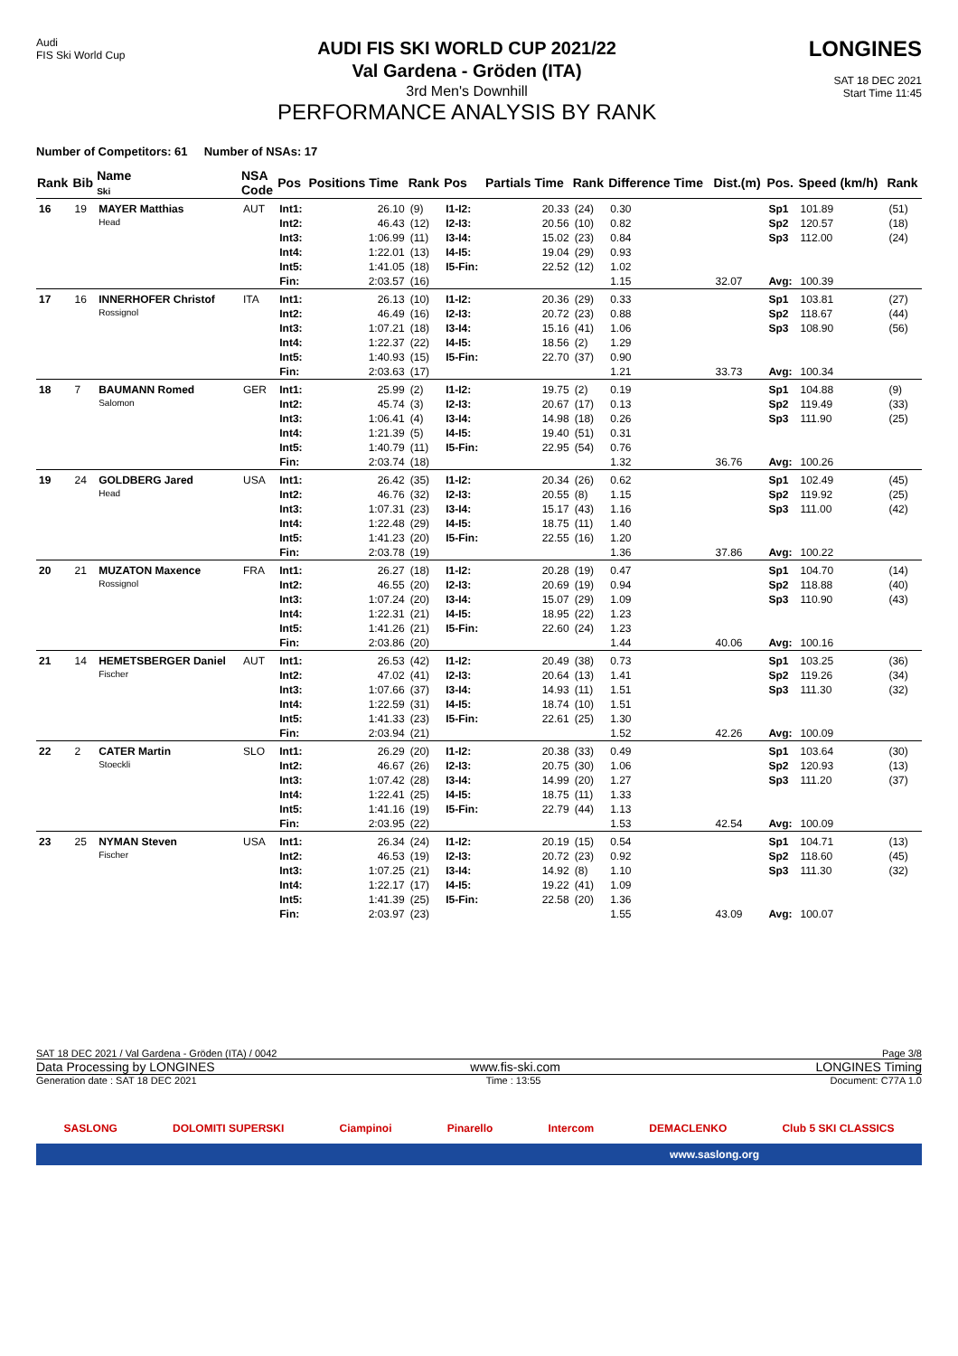Audi
FIS Ski World Cup
AUDI FIS SKI WORLD CUP 2021/22
Val Gardena - Gröden (ITA)
3rd Men's Downhill
PERFORMANCE ANALYSIS BY RANK
LONGINES
SAT 18 DEC 2021
Start Time 11:45
Number of Competitors: 61 Number of NSAs: 17
| Rank | Bib | Name Ski | NSA Code | Pos | Positions Time | Rank | Pos | Partials Time | Rank | Difference Time | Dist.(m) | Pos. | Speed (km/h) | Rank |
| --- | --- | --- | --- | --- | --- | --- | --- | --- | --- | --- | --- | --- | --- | --- |
| 16 | 19 | MAYER Matthias Head | AUT | Int1: | 26.10 | (9) | I1-I2: | 20.33 | (24) | 0.30 | | Sp1 | 101.89 | (51) |
| | | | | Int2: | 46.43 | (12) | I2-I3: | 20.56 | (10) | 0.82 | | Sp2 | 120.57 | (18) |
| | | | | Int3: | 1:06.99 | (11) | I3-I4: | 15.02 | (23) | 0.84 | | Sp3 | 112.00 | (24) |
| | | | | Int4: | 1:22.01 | (13) | I4-I5: | 19.04 | (29) | 0.93 | | | | |
| | | | | Int5: | 1:41.05 | (18) | I5-Fin: | 22.52 | (12) | 1.02 | | | | |
| | | | | Fin: | 2:03.57 | (16) | | | | 1.15 | 32.07 | Avg: | 100.39 | |
| 17 | 16 | INNERHOFER Christof Rossignol | ITA | Int1: | 26.13 | (10) | I1-I2: | 20.36 | (29) | 0.33 | | Sp1 | 103.81 | (27) |
| | | | | Int2: | 46.49 | (16) | I2-I3: | 20.72 | (23) | 0.88 | | Sp2 | 118.67 | (44) |
| | | | | Int3: | 1:07.21 | (18) | I3-I4: | 15.16 | (41) | 1.06 | | Sp3 | 108.90 | (56) |
| | | | | Int4: | 1:22.37 | (22) | I4-I5: | 18.56 | (2) | 1.29 | | | | |
| | | | | Int5: | 1:40.93 | (15) | I5-Fin: | 22.70 | (37) | 0.90 | | | | |
| | | | | Fin: | 2:03.63 | (17) | | | | 1.21 | 33.73 | Avg: | 100.34 | |
| 18 | 7 | BAUMANN Romed Salomon | GER | Int1: | 25.99 | (2) | I1-I2: | 19.75 | (2) | 0.19 | | Sp1 | 104.88 | (9) |
| | | | | Int2: | 45.74 | (3) | I2-I3: | 20.67 | (17) | 0.13 | | Sp2 | 119.49 | (33) |
| | | | | Int3: | 1:06.41 | (4) | I3-I4: | 14.98 | (18) | 0.26 | | Sp3 | 111.90 | (25) |
| | | | | Int4: | 1:21.39 | (5) | I4-I5: | 19.40 | (51) | 0.31 | | | | |
| | | | | Int5: | 1:40.79 | (11) | I5-Fin: | 22.95 | (54) | 0.76 | | | | |
| | | | | Fin: | 2:03.74 | (18) | | | | 1.32 | 36.76 | Avg: | 100.26 | |
| 19 | 24 | GOLDBERG Jared Head | USA | Int1: | 26.42 | (35) | I1-I2: | 20.34 | (26) | 0.62 | | Sp1 | 102.49 | (45) |
| | | | | Int2: | 46.76 | (32) | I2-I3: | 20.55 | (8) | 1.15 | | Sp2 | 119.92 | (25) |
| | | | | Int3: | 1:07.31 | (23) | I3-I4: | 15.17 | (43) | 1.16 | | Sp3 | 111.00 | (42) |
| | | | | Int4: | 1:22.48 | (29) | I4-I5: | 18.75 | (11) | 1.40 | | | | |
| | | | | Int5: | 1:41.23 | (20) | I5-Fin: | 22.55 | (16) | 1.20 | | | | |
| | | | | Fin: | 2:03.78 | (19) | | | | 1.36 | 37.86 | Avg: | 100.22 | |
| 20 | 21 | MUZATON Maxence Rossignol | FRA | Int1: | 26.27 | (18) | I1-I2: | 20.28 | (19) | 0.47 | | Sp1 | 104.70 | (14) |
| | | | | Int2: | 46.55 | (20) | I2-I3: | 20.69 | (19) | 0.94 | | Sp2 | 118.88 | (40) |
| | | | | Int3: | 1:07.24 | (20) | I3-I4: | 15.07 | (29) | 1.09 | | Sp3 | 110.90 | (43) |
| | | | | Int4: | 1:22.31 | (21) | I4-I5: | 18.95 | (22) | 1.23 | | | | |
| | | | | Int5: | 1:41.26 | (21) | I5-Fin: | 22.60 | (24) | 1.23 | | | | |
| | | | | Fin: | 2:03.86 | (20) | | | | 1.44 | 40.06 | Avg: | 100.16 | |
| 21 | 14 | HEMETSBERGER Daniel Fischer | AUT | Int1: | 26.53 | (42) | I1-I2: | 20.49 | (38) | 0.73 | | Sp1 | 103.25 | (36) |
| | | | | Int2: | 47.02 | (41) | I2-I3: | 20.64 | (13) | 1.41 | | Sp2 | 119.26 | (34) |
| | | | | Int3: | 1:07.66 | (37) | I3-I4: | 14.93 | (11) | 1.51 | | Sp3 | 111.30 | (32) |
| | | | | Int4: | 1:22.59 | (31) | I4-I5: | 18.74 | (10) | 1.51 | | | | |
| | | | | Int5: | 1:41.33 | (23) | I5-Fin: | 22.61 | (25) | 1.30 | | | | |
| | | | | Fin: | 2:03.94 | (21) | | | | 1.52 | 42.26 | Avg: | 100.09 | |
| 22 | 2 | CATER Martin Stoeckli | SLO | Int1: | 26.29 | (20) | I1-I2: | 20.38 | (33) | 0.49 | | Sp1 | 103.64 | (30) |
| | | | | Int2: | 46.67 | (26) | I2-I3: | 20.75 | (30) | 1.06 | | Sp2 | 120.93 | (13) |
| | | | | Int3: | 1:07.42 | (28) | I3-I4: | 14.99 | (20) | 1.27 | | Sp3 | 111.20 | (37) |
| | | | | Int4: | 1:22.41 | (25) | I4-I5: | 18.75 | (11) | 1.33 | | | | |
| | | | | Int5: | 1:41.16 | (19) | I5-Fin: | 22.79 | (44) | 1.13 | | | | |
| | | | | Fin: | 2:03.95 | (22) | | | | 1.53 | 42.54 | Avg: | 100.09 | |
| 23 | 25 | NYMAN Steven Fischer | USA | Int1: | 26.34 | (24) | I1-I2: | 20.19 | (15) | 0.54 | | Sp1 | 104.71 | (13) |
| | | | | Int2: | 46.53 | (19) | I2-I3: | 20.72 | (23) | 0.92 | | Sp2 | 118.60 | (45) |
| | | | | Int3: | 1:07.25 | (21) | I3-I4: | 14.92 | (8) | 1.10 | | Sp3 | 111.30 | (32) |
| | | | | Int4: | 1:22.17 | (17) | I4-I5: | 19.22 | (41) | 1.09 | | | | |
| | | | | Int5: | 1:41.39 | (25) | I5-Fin: | 22.58 | (20) | 1.36 | | | | |
| | | | | Fin: | 2:03.97 | (23) | | | | 1.55 | 43.09 | Avg: | 100.07 | |
SAT 18 DEC 2021 / Val Gardena - Gröden (ITA) / 0042 Page 3/8
Data Processing by LONGINES www.fis-ski.com LONGINES Timing
Generation date : SAT 18 DEC 2021 Time : 13:55 Document: C77A 1.0
SASLONG DOLOMITI SUPERSKI Ciampinoi Pinarello Intercom DEMACLENKO Club 5 SKI CLASSICS
www.saslong.org